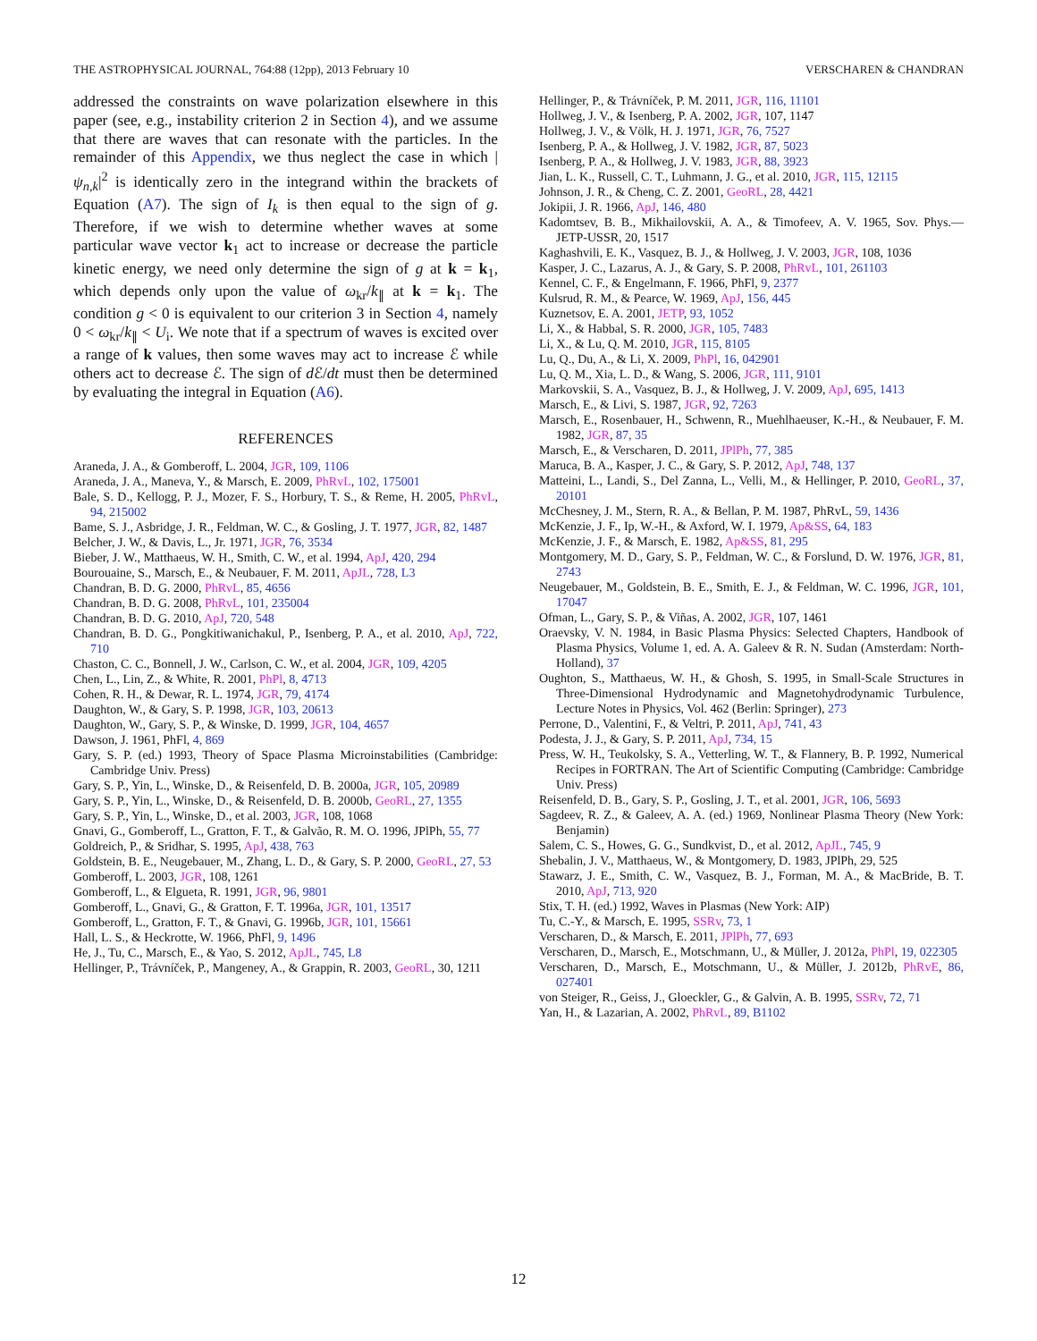THE ASTROPHYSICAL JOURNAL, 764:88 (12pp), 2013 February 10 VERSCHAREN & CHANDRAN
addressed the constraints on wave polarization elsewhere in this paper (see, e.g., instability criterion 2 in Section 4), and we assume that there are waves that can resonate with the particles. In the remainder of this Appendix, we thus neglect the case in which |ψ<sub>n,k</sub>|<sup>2</sup> is identically zero in the integrand within the brackets of Equation (A7). The sign of I<sub>k</sub> is then equal to the sign of g. Therefore, if we wish to determine whether waves at some particular wave vector k<sub>1</sub> act to increase or decrease the particle kinetic energy, we need only determine the sign of g at k = k<sub>1</sub>, which depends only upon the value of ω<sub>kr</sub>/k<sub>∥</sub> at k = k<sub>1</sub>. The condition g < 0 is equivalent to our criterion 3 in Section 4, namely 0 < ω<sub>kr</sub>/k<sub>∥</sub> < U<sub>i</sub>. We note that if a spectrum of waves is excited over a range of k values, then some waves may act to increase ℰ while others act to decrease ℰ. The sign of d ℰ/dt must then be determined by evaluating the integral in Equation (A6).
REFERENCES
Araneda, J. A., & Gomberoff, L. 2004, JGR, 109, 1106
Araneda, J. A., Maneva, Y., & Marsch, E. 2009, PhRvL, 102, 175001
Bale, S. D., Kellogg, P. J., Mozer, F. S., Horbury, T. S., & Reme, H. 2005, PhRvL, 94, 215002
Bame, S. J., Asbridge, J. R., Feldman, W. C., & Gosling, J. T. 1977, JGR, 82, 1487
Belcher, J. W., & Davis, L., Jr. 1971, JGR, 76, 3534
Bieber, J. W., Matthaeus, W. H., Smith, C. W., et al. 1994, ApJ, 420, 294
Bourouaine, S., Marsch, E., & Neubauer, F. M. 2011, ApJL, 728, L3
Chandran, B. D. G. 2000, PhRvL, 85, 4656
Chandran, B. D. G. 2008, PhRvL, 101, 235004
Chandran, B. D. G. 2010, ApJ, 720, 548
Chandran, B. D. G., Pongkitiwanichakul, P., Isenberg, P. A., et al. 2010, ApJ, 722, 710
Chaston, C. C., Bonnell, J. W., Carlson, C. W., et al. 2004, JGR, 109, 4205
Chen, L., Lin, Z., & White, R. 2001, PhPl, 8, 4713
Cohen, R. H., & Dewar, R. L. 1974, JGR, 79, 4174
Daughton, W., & Gary, S. P. 1998, JGR, 103, 20613
Daughton, W., Gary, S. P., & Winske, D. 1999, JGR, 104, 4657
Dawson, J. 1961, PhFl, 4, 869
Gary, S. P. (ed.) 1993, Theory of Space Plasma Microinstabilities (Cambridge: Cambridge Univ. Press)
Gary, S. P., Yin, L., Winske, D., & Reisenfeld, D. B. 2000a, JGR, 105, 20989
Gary, S. P., Yin, L., Winske, D., & Reisenfeld, D. B. 2000b, GeoRL, 27, 1355
Gary, S. P., Yin, L., Winske, D., et al. 2003, JGR, 108, 1068
Gnavi, G., Gomberoff, L., Gratton, F. T., & Galvão, R. M. O. 1996, JPlPh, 55, 77
Goldreich, P., & Sridhar, S. 1995, ApJ, 438, 763
Goldstein, B. E., Neugebauer, M., Zhang, L. D., & Gary, S. P. 2000, GeoRL, 27, 53
Gomberoff, L. 2003, JGR, 108, 1261
Gomberoff, L., & Elgueta, R. 1991, JGR, 96, 9801
Gomberoff, L., Gnavi, G., & Gratton, F. T. 1996a, JGR, 101, 13517
Gomberoff, L., Gratton, F. T., & Gnavi, G. 1996b, JGR, 101, 15661
Hall, L. S., & Heckrotte, W. 1966, PhFl, 9, 1496
He, J., Tu, C., Marsch, E., & Yao, S. 2012, ApJL, 745, L8
Hellinger, P., Trávníček, P., Mangeney, A., & Grappin, R. 2003, GeoRL, 30, 1211
Hellinger, P., & Trávníček, P. M. 2011, JGR, 116, 11101
Hollweg, J. V., & Isenberg, P. A. 2002, JGR, 107, 1147
Hollweg, J. V., & Völk, H. J. 1971, JGR, 76, 7527
Isenberg, P. A., & Hollweg, J. V. 1982, JGR, 87, 5023
Isenberg, P. A., & Hollweg, J. V. 1983, JGR, 88, 3923
Jian, L. K., Russell, C. T., Luhmann, J. G., et al. 2010, JGR, 115, 12115
Johnson, J. R., & Cheng, C. Z. 2001, GeoRL, 28, 4421
Jokipii, J. R. 1966, ApJ, 146, 480
Kadomtsev, B. B., Mikhailovskii, A. A., & Timofeev, A. V. 1965, Sov. Phys.—JETP-USSR, 20, 1517
Kaghashvili, E. K., Vasquez, B. J., & Hollweg, J. V. 2003, JGR, 108, 1036
Kasper, J. C., Lazarus, A. J., & Gary, S. P. 2008, PhRvL, 101, 261103
Kennel, C. F., & Engelmann, F. 1966, PhFl, 9, 2377
Kulsrud, R. M., & Pearce, W. 1969, ApJ, 156, 445
Kuznetsov, E. A. 2001, JETP, 93, 1052
Li, X., & Habbal, S. R. 2000, JGR, 105, 7483
Li, X., & Lu, Q. M. 2010, JGR, 115, 8105
Lu, Q., Du, A., & Li, X. 2009, PhPl, 16, 042901
Lu, Q. M., Xia, L. D., & Wang, S. 2006, JGR, 111, 9101
Markovskii, S. A., Vasquez, B. J., & Hollweg, J. V. 2009, ApJ, 695, 1413
Marsch, E., & Livi, S. 1987, JGR, 92, 7263
Marsch, E., Rosenbauer, H., Schwenn, R., Muehlhaeuser, K.-H., & Neubauer, F. M. 1982, JGR, 87, 35
Marsch, E., & Verscharen, D. 2011, JPlPh, 77, 385
Maruca, B. A., Kasper, J. C., & Gary, S. P. 2012, ApJ, 748, 137
Matteini, L., Landi, S., Del Zanna, L., Velli, M., & Hellinger, P. 2010, GeoRL, 37, 20101
McChesney, J. M., Stern, R. A., & Bellan, P. M. 1987, PhRvL, 59, 1436
McKenzie, J. F., Ip, W.-H., & Axford, W. I. 1979, Ap&SS, 64, 183
McKenzie, J. F., & Marsch, E. 1982, Ap&SS, 81, 295
Montgomery, M. D., Gary, S. P., Feldman, W. C., & Forslund, D. W. 1976, JGR, 81, 2743
Neugebauer, M., Goldstein, B. E., Smith, E. J., & Feldman, W. C. 1996, JGR, 101, 17047
Ofman, L., Gary, S. P., & Viñas, A. 2002, JGR, 107, 1461
Oraevsky, V. N. 1984, in Basic Plasma Physics: Selected Chapters, Handbook of Plasma Physics, Volume 1, ed. A. A. Galeev & R. N. Sudan (Amsterdam: North-Holland), 37
Oughton, S., Matthaeus, W. H., & Ghosh, S. 1995, in Small-Scale Structures in Three-Dimensional Hydrodynamic and Magnetohydrodynamic Turbulence, Lecture Notes in Physics, Vol. 462 (Berlin: Springer), 273
Perrone, D., Valentini, F., & Veltri, P. 2011, ApJ, 741, 43
Podesta, J. J., & Gary, S. P. 2011, ApJ, 734, 15
Press, W. H., Teukolsky, S. A., Vetterling, W. T., & Flannery, B. P. 1992, Numerical Recipes in FORTRAN. The Art of Scientific Computing (Cambridge: Cambridge Univ. Press)
Reisenfeld, D. B., Gary, S. P., Gosling, J. T., et al. 2001, JGR, 106, 5693
Sagdeev, R. Z., & Galeev, A. A. (ed.) 1969, Nonlinear Plasma Theory (New York: Benjamin)
Salem, C. S., Howes, G. G., Sundkvist, D., et al. 2012, ApJL, 745, 9
Shebalin, J. V., Matthaeus, W., & Montgomery, D. 1983, JPlPh, 29, 525
Stawarz, J. E., Smith, C. W., Vasquez, B. J., Forman, M. A., & MacBride, B. T. 2010, ApJ, 713, 920
Stix, T. H. (ed.) 1992, Waves in Plasmas (New York: AIP)
Tu, C.-Y., & Marsch, E. 1995, SSRv, 73, 1
Verscharen, D., & Marsch, E. 2011, JPlPh, 77, 693
Verscharen, D., Marsch, E., Motschmann, U., & Müller, J. 2012a, PhPl, 19, 022305
Verscharen, D., Marsch, E., Motschmann, U., & Müller, J. 2012b, PhRvE, 86, 027401
von Steiger, R., Geiss, J., Gloeckler, G., & Galvin, A. B. 1995, SSRv, 72, 71
Yan, H., & Lazarian, A. 2002, PhRvL, 89, B1102
12